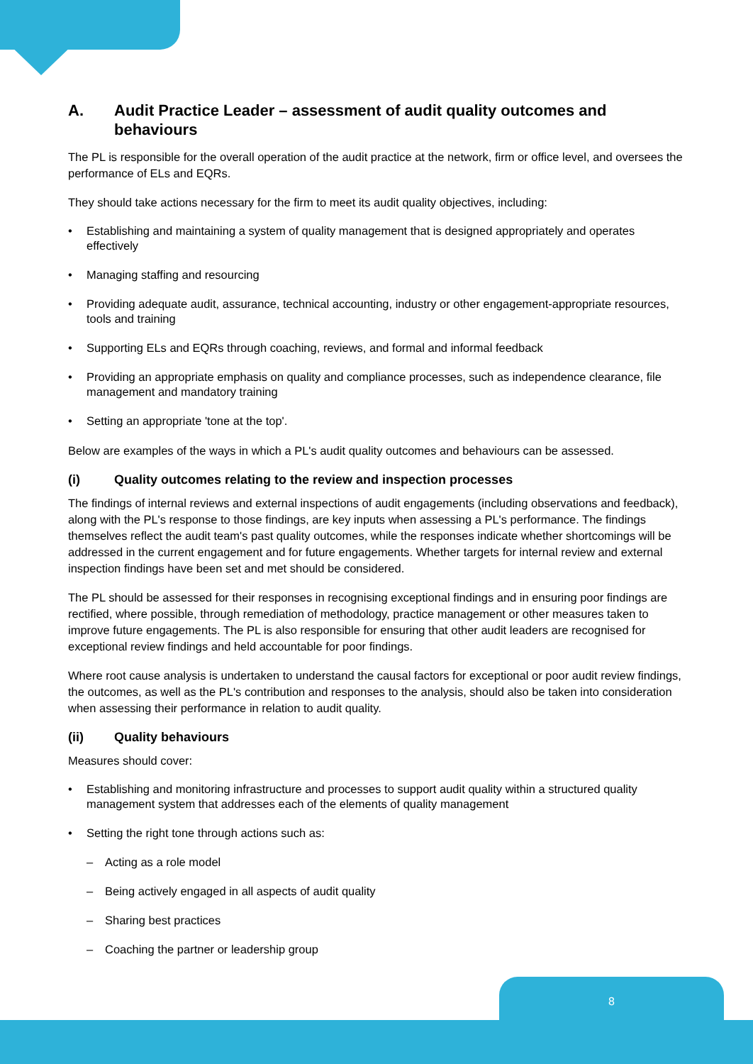A. Audit Practice Leader – assessment of audit quality outcomes and behaviours
The PL is responsible for the overall operation of the audit practice at the network, firm or office level, and oversees the performance of ELs and EQRs.
They should take actions necessary for the firm to meet its audit quality objectives, including:
• Establishing and maintaining a system of quality management that is designed appropriately and operates effectively
• Managing staffing and resourcing
• Providing adequate audit, assurance, technical accounting, industry or other engagement-appropriate resources, tools and training
• Supporting ELs and EQRs through coaching, reviews, and formal and informal feedback
• Providing an appropriate emphasis on quality and compliance processes, such as independence clearance, file management and mandatory training
• Setting an appropriate 'tone at the top'.
Below are examples of the ways in which a PL's audit quality outcomes and behaviours can be assessed.
(i) Quality outcomes relating to the review and inspection processes
The findings of internal reviews and external inspections of audit engagements (including observations and feedback), along with the PL's response to those findings, are key inputs when assessing a PL's performance. The findings themselves reflect the audit team's past quality outcomes, while the responses indicate whether shortcomings will be addressed in the current engagement and for future engagements. Whether targets for internal review and external inspection findings have been set and met should be considered.
The PL should be assessed for their responses in recognising exceptional findings and in ensuring poor findings are rectified, where possible, through remediation of methodology, practice management or other measures taken to improve future engagements. The PL is also responsible for ensuring that other audit leaders are recognised for exceptional review findings and held accountable for poor findings.
Where root cause analysis is undertaken to understand the causal factors for exceptional or poor audit review findings, the outcomes, as well as the PL's contribution and responses to the analysis, should also be taken into consideration when assessing their performance in relation to audit quality.
(ii) Quality behaviours
Measures should cover:
• Establishing and monitoring infrastructure and processes to support audit quality within a structured quality management system that addresses each of the elements of quality management
• Setting the right tone through actions such as:
– Acting as a role model
– Being actively engaged in all aspects of audit quality
– Sharing best practices
– Coaching the partner or leadership group
8